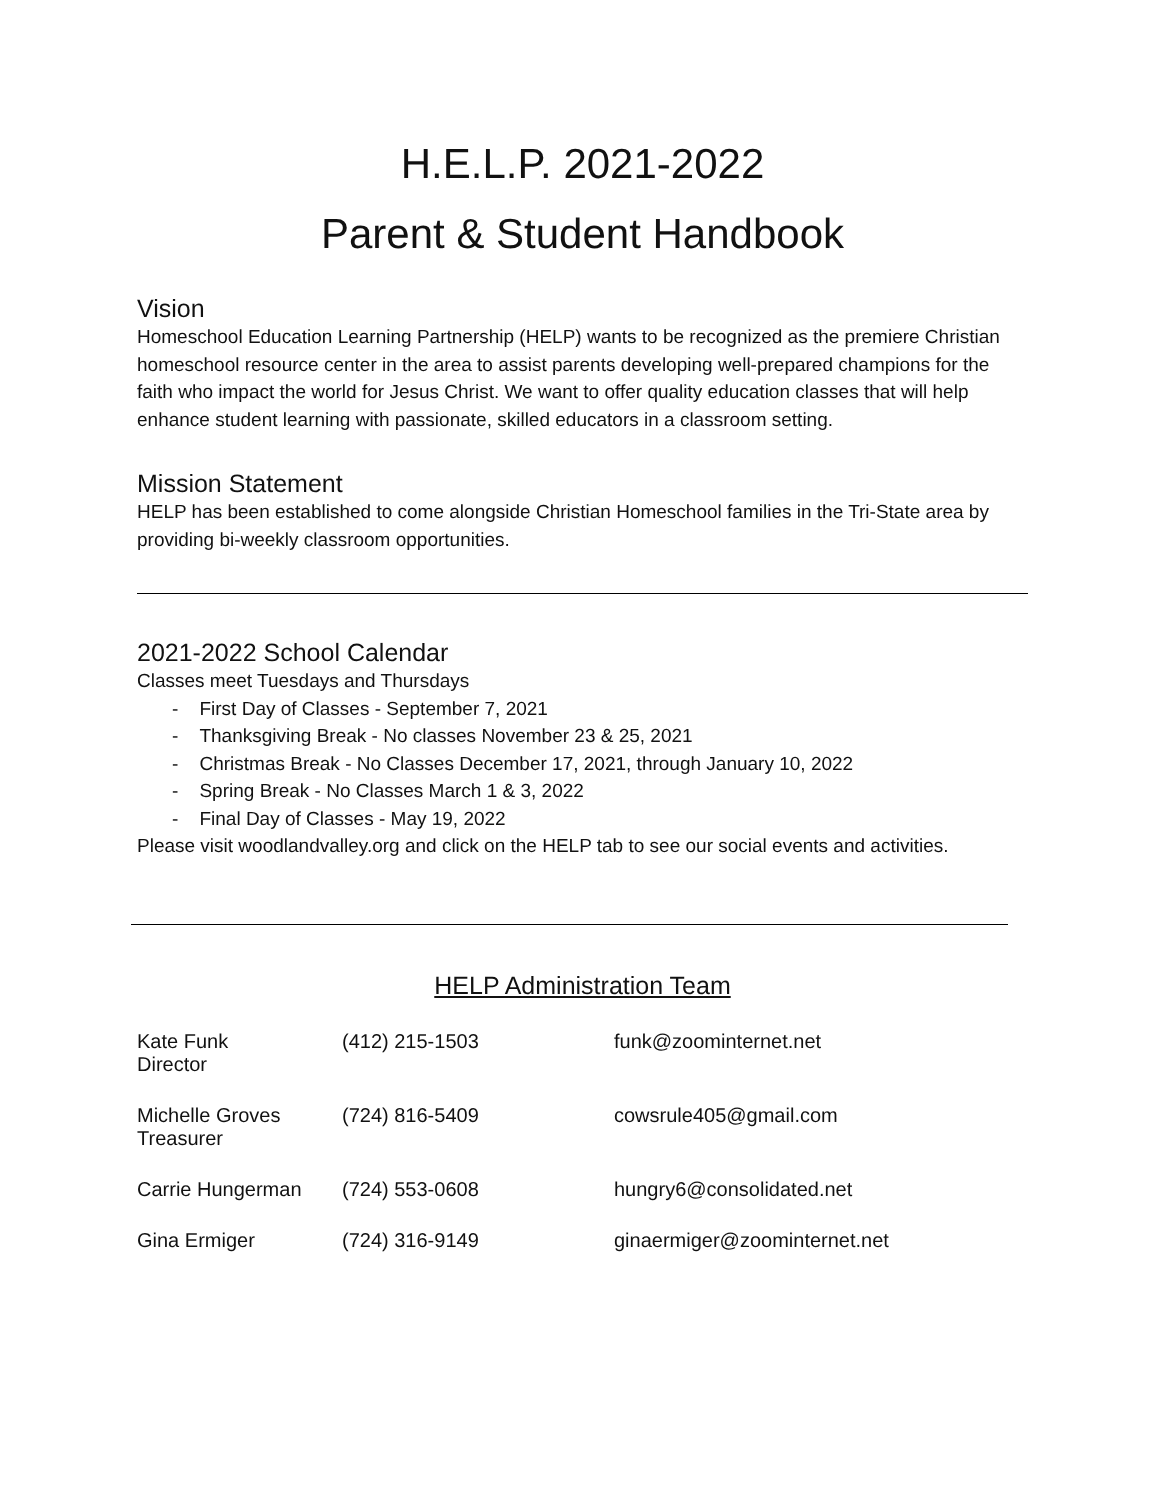H.E.L.P. 2021-2022
Parent & Student Handbook
Vision
Homeschool Education Learning Partnership (HELP) wants to be recognized as the premiere Christian homeschool resource center in the area to assist parents developing well-prepared champions for the faith who impact the world for Jesus Christ. We want to offer quality education classes that will help enhance student learning with passionate, skilled educators in a classroom setting.
Mission Statement
HELP has been established to come alongside Christian Homeschool families in the Tri-State area by providing bi-weekly classroom opportunities.
2021-2022 School Calendar
Classes meet Tuesdays and Thursdays
- First Day of Classes - September 7, 2021
- Thanksgiving Break - No classes November 23 & 25, 2021
- Christmas Break - No Classes December 17, 2021, through January 10, 2022
- Spring Break - No Classes March 1 & 3, 2022
- Final Day of Classes - May 19, 2022
Please visit woodlandvalley.org and click on the HELP tab to see our social events and activities.
HELP Administration Team
| Kate Funk Director | (412) 215-1503 | funk@zoominternet.net |
| Michelle Groves Treasurer | (724) 816-5409 | cowsrule405@gmail.com |
| Carrie Hungerman | (724) 553-0608 | hungry6@consolidated.net |
| Gina Ermiger | (724) 316-9149 | ginaermiger@zoominternet.net |